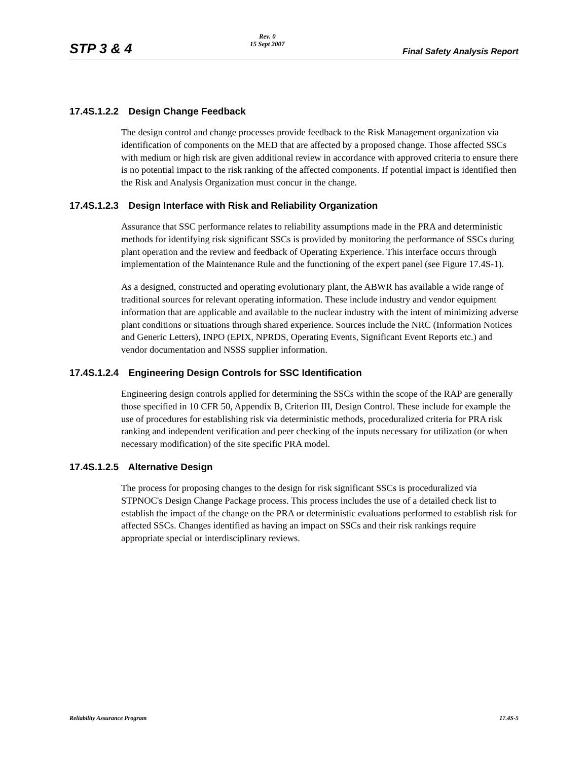STP 3 & 4
Rev. 0
15 Sept 2007
Final Safety Analysis Report
17.4S.1.2.2 Design Change Feedback
The design control and change processes provide feedback to the Risk Management organization via identification of components on the MED that are affected by a proposed change. Those affected SSCs with medium or high risk are given additional review in accordance with approved criteria to ensure there is no potential impact to the risk ranking of the affected components. If potential impact is identified then the Risk and Analysis Organization must concur in the change.
17.4S.1.2.3 Design Interface with Risk and Reliability Organization
Assurance that SSC performance relates to reliability assumptions made in the PRA and deterministic methods for identifying risk significant SSCs is provided by monitoring the performance of SSCs during plant operation and the review and feedback of Operating Experience. This interface occurs through implementation of the Maintenance Rule and the functioning of the expert panel (see Figure 17.4S-1).
As a designed, constructed and operating evolutionary plant, the ABWR has available a wide range of traditional sources for relevant operating information. These include industry and vendor equipment information that are applicable and available to the nuclear industry with the intent of minimizing adverse plant conditions or situations through shared experience. Sources include the NRC (Information Notices and Generic Letters), INPO (EPIX, NPRDS, Operating Events, Significant Event Reports etc.) and vendor documentation and NSSS supplier information.
17.4S.1.2.4 Engineering Design Controls for SSC Identification
Engineering design controls applied for determining the SSCs within the scope of the RAP are generally those specified in 10 CFR 50, Appendix B, Criterion III, Design Control. These include for example the use of procedures for establishing risk via deterministic methods, proceduralized criteria for PRA risk ranking and independent verification and peer checking of the inputs necessary for utilization (or when necessary modification) of the site specific PRA model.
17.4S.1.2.5 Alternative Design
The process for proposing changes to the design for risk significant SSCs is proceduralized via STPNOC's Design Change Package process. This process includes the use of a detailed check list to establish the impact of the change on the PRA or deterministic evaluations performed to establish risk for affected SSCs. Changes identified as having an impact on SSCs and their risk rankings require appropriate special or interdisciplinary reviews.
Reliability Assurance Program 17.4S-5